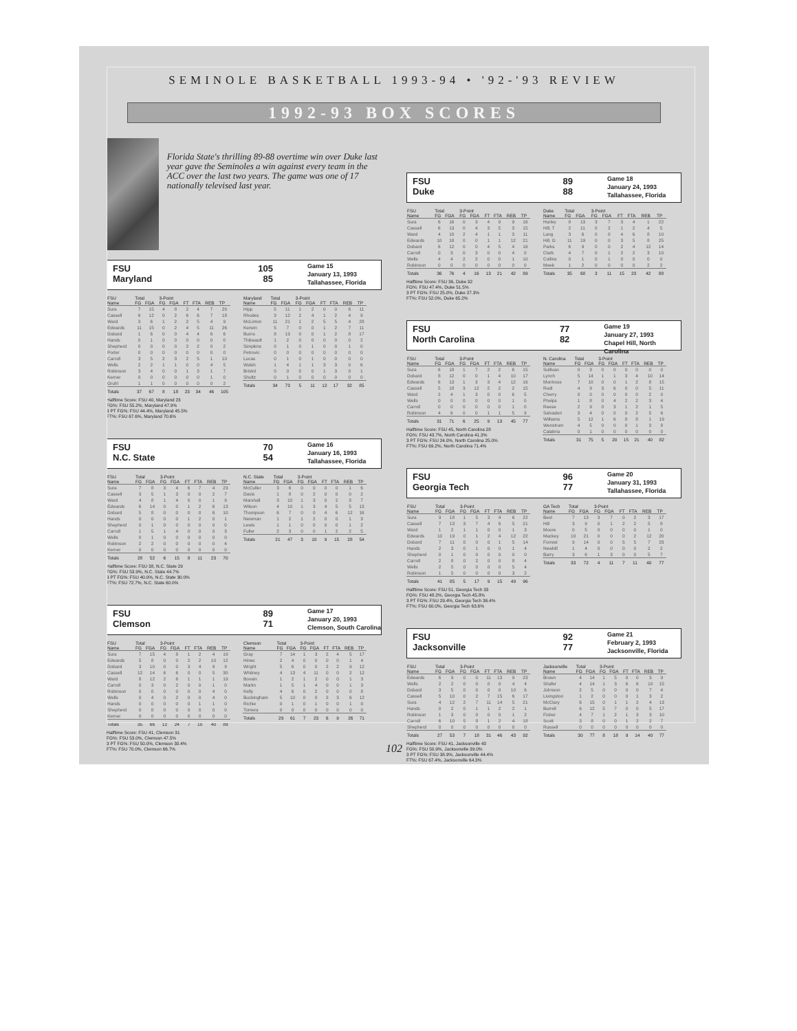SEMINOLE BASKETBALL 1993-94 • '92-'93 REVIEW
1992-93 BOX SCORES
Florida State's thrilling 89-88 overtime win over Duke last year gave the Seminoles a win against every team in the ACC over the last two years. The game was one of 17 nationally televised last year.
FSU
Maryland
105
85
Game 15
January 13, 1993
Tallahassee, Florida
| FSU | Total | | 3-Point | | | | | |
| --- | --- | --- | --- | --- | --- | --- | --- | --- |
| Name | FG | FGA | FG | FGA | FT | FTA | REB | TP |
| Sura | 7 | 15 | 4 | 8 | 2 | 4 | 7 | 20 |
| Cassell | 6 | 12 | 0 | 2 | 6 | 6 | 7 | 18 |
| Ward | 3 | 6 | 1 | 2 | 2 | 5 | 4 | 9 |
| Edwards | 11 | 15 | 0 | 2 | 4 | 5 | 11 | 26 |
| Dobard | 1 | 6 | 0 | 0 | 4 | 4 | 6 | 6 |
| Hands | 0 | 1 | 0 | 0 | 0 | 0 | 0 | 0 |
| Shepherd | 0 | 0 | 0 | 0 | 2 | 2 | 0 | 2 |
| Porter | 0 | 0 | 0 | 0 | 0 | 0 | 0 | 0 |
| Carroll | 3 | 5 | 2 | 3 | 2 | 5 | 1 | 10 |
| Wells | 2 | 2 | 1 | 1 | 0 | 0 | 4 | 5 |
| Robinson | 3 | 4 | 0 | 0 | 1 | 3 | 1 | 7 |
| Kerner | 0 | 0 | 0 | 0 | 0 | 0 | 1 | 0 |
| Gruhl | 1 | 1 | 0 | 0 | 0 | 0 | 0 | 2 |
| Totals | 37 | 67 | 8 | 18 | 23 | 34 | 46 | 105 |
Halftime Score: FSU 40, Maryland 23
FG%: FSU 55.2%, Maryland 47.9%
3 PT FG%: FSU 44.4%, Maryland 45.5%
FT%: FSU 67.6%, Maryland 70.6%
| Maryland | Total | | 3-Point | | | | | |
| --- | --- | --- | --- | --- | --- | --- | --- | --- |
| Name | FG | FGA | FG | FGA | FT | FTA | REB | TP |
| Hipp | 5 | 11 | 1 | 2 | 0 | 0 | 6 | 11 |
| Rhodes | 3 | 12 | 2 | 4 | 1 | 2 | 4 | 9 |
| McLinton | 11 | 21 | 1 | 2 | 5 | 5 | 4 | 28 |
| Kerwin | 5 | 7 | 0 | 0 | 1 | 2 | 7 | 11 |
| Burns | 8 | 13 | 0 | 0 | 1 | 2 | 8 | 17 |
| Thibeault | 1 | 2 | 0 | 0 | 0 | 0 | 0 | 2 |
| Simpkins | 0 | 1 | 0 | 1 | 0 | 0 | 1 | 0 |
| Petrovic | 0 | 0 | 0 | 0 | 0 | 0 | 0 | 0 |
| Lucas | 0 | 1 | 0 | 1 | 0 | 0 | 0 | 0 |
| Walsh | 1 | 4 | 1 | 1 | 3 | 3 | 0 | 6 |
| Bristol | 0 | 0 | 0 | 0 | 1 | 3 | 0 | 1 |
| Shultz | 0 | 1 | 0 | 0 | 0 | 0 | 0 | 0 |
| Totals | 34 | 73 | 5 | 11 | 12 | 17 | 32 | 85 |
FSU
N.C. State
70
54
Game 16
January 16, 1993
Tallahassee, Florida
| FSU | Total | | 3-Point | | | | | |
| --- | --- | --- | --- | --- | --- | --- | --- | --- |
| Name | FG | FGA | FG | FGA | FT | FTA | REB | TP |
| Sura | 7 | 8 | 3 | 4 | 6 | 7 | 4 | 23 |
| Cassell | 3 | 5 | 1 | 3 | 0 | 0 | 2 | 7 |
| Ward | 4 | 8 | 1 | 4 | 0 | 0 | 1 | 9 |
| Edwards | 6 | 14 | 0 | 0 | 1 | 2 | 6 | 13 |
| Dobard | 5 | 8 | 0 | 0 | 0 | 0 | 6 | 10 |
| Hands | 0 | 0 | 0 | 0 | 1 | 2 | 0 | 1 |
| Shepherd | 0 | 1 | 0 | 0 | 0 | 0 | 0 | 0 |
| Carroll | 1 | 5 | 1 | 4 | 0 | 0 | 0 | 3 |
| Wells | 0 | 1 | 0 | 0 | 0 | 0 | 0 | 0 |
| Robinson | 2 | 2 | 0 | 0 | 0 | 0 | 0 | 4 |
| Kerner | 0 | 0 | 0 | 0 | 0 | 0 | 0 | 0 |
| Totals | 28 | 52 | 6 | 15 | 8 | 11 | 23 | 70 |
Halftime Score: FSU 38, N.C. State 29
FG%: FSU 53.9%, N.C. State 44.7%
3 PT FG%: FSU 40.0%, N.C. State 30.0%
FT%: FSU 72.7%, N.C. State 60.0%
| N.C. State | Total | | 3-Point | | | | | |
| --- | --- | --- | --- | --- | --- | --- | --- | --- |
| Name | FG | FGA | FG | FGA | FT | FTA | REB | TP |
| McCuller | 3 | 6 | 0 | 0 | 0 | 0 | 1 | 6 |
| Davis | 1 | 8 | 0 | 2 | 0 | 0 | 0 | 2 |
| Marshall | 3 | 10 | 1 | 3 | 0 | 2 | 3 | 7 |
| Wilson | 4 | 10 | 1 | 3 | 4 | 5 | 5 | 13 |
| Thompson | 6 | 7 | 0 | 0 | 4 | 6 | 12 | 16 |
| Newman | 1 | 2 | 1 | 2 | 0 | 0 | 1 | 3 |
| Lewis | 1 | 1 | 0 | 0 | 0 | 0 | 1 | 2 |
| Fuller | 2 | 3 | 0 | 0 | 1 | 2 | 2 | 5 |
| Totals | 21 | 47 | 3 | 10 | 9 | 15 | 28 | 54 |
FSU
Clemson
89
71
Game 17
January 20, 1993
Clemson, South Carolina
| FSU | Total | | 3-Point | | | | | |
| --- | --- | --- | --- | --- | --- | --- | --- | --- |
| Name | FG | FGA | FG | FGA | FT | FTA | REB | TP |
| Sura | 7 | 15 | 4 | 8 | 1 | 2 | 4 | 19 |
| Edwards | 5 | 8 | 0 | 0 | 2 | 2 | 10 | 12 |
| Dobard | 3 | 10 | 0 | 0 | 3 | 4 | 9 | 9 |
| Cassell | 12 | 14 | 6 | 6 | 0 | 0 | 5 | 30 |
| Ward | 8 | 12 | 2 | 6 | 1 | 1 | 1 | 19 |
| Carroll | 0 | 3 | 0 | 2 | 0 | 0 | 1 | 0 |
| Robinson | 0 | 0 | 0 | 0 | 0 | 0 | 4 | 0 |
| Wells | 0 | 4 | 0 | 2 | 0 | 0 | 4 | 0 |
| Hands | 0 | 0 | 0 | 0 | 0 | 1 | 1 | 0 |
| Shepherd | 0 | 0 | 0 | 0 | 0 | 0 | 0 | 0 |
| Kerner | 0 | 0 | 0 | 0 | 0 | 0 | 0 | 0 |
| Totals | 35 | 66 | 12 | 24 | 7 | 10 | 40 | 89 |
Halftime Score: FSU 41, Clemson 31
FG%: FSU 53.0%, Clemson 47.5%
3 PT FG%: FSU 50.0%, Clemson 30.4%
FT%: FSU 70.0%, Clemson 66.7%
| Clemson | Total | | 3-Point | | | | | |
| --- | --- | --- | --- | --- | --- | --- | --- | --- |
| Name | FG | FGA | FG | FGA | FT | FTA | REB | TP |
| Gray | 7 | 14 | 1 | 3 | 2 | 4 | 5 | 17 |
| Hines | 2 | 4 | 0 | 0 | 0 | 0 | 1 | 4 |
| Wright | 5 | 6 | 0 | 0 | 2 | 2 | 9 | 12 |
| Whitney | 4 | 13 | 4 | 11 | 0 | 0 | 2 | 12 |
| Bovain | 1 | 2 | 1 | 2 | 0 | 0 | 1 | 3 |
| Martin | 1 | 5 | 1 | 4 | 0 | 0 | 1 | 3 |
| Kelly | 4 | 6 | 0 | 2 | 0 | 0 | 0 | 8 |
| Buckingham | 5 | 10 | 0 | 0 | 2 | 3 | 6 | 12 |
| Richie | 0 | 1 | 0 | 1 | 0 | 0 | 1 | 0 |
| Tomera | 0 | 0 | 0 | 0 | 0 | 0 | 0 | 0 |
| Totals | 29 | 61 | 7 | 23 | 6 | 9 | 26 | 71 |
FSU
Duke
89
88
Game 18
January 24, 1993
Tallahassee, Florida
| FSU | Total | | 3-Point | | | | | |
| --- | --- | --- | --- | --- | --- | --- | --- | --- |
| Name | FG | FGA | FG | FGA | FT | FTA | REB | TP |
| Sura | 6 | 16 | 0 | 3 | 4 | 9 | 9 | 16 |
| Cassell | 6 | 13 | 0 | 4 | 3 | 5 | 3 | 15 |
| Ward | 4 | 10 | 2 | 4 | 1 | 1 | 3 | 11 |
| Edwards | 10 | 18 | 0 | 0 | 1 | 1 | 12 | 21 |
| Dobard | 6 | 12 | 0 | 0 | 4 | 5 | 4 | 16 |
| Carroll | 0 | 3 | 0 | 3 | 0 | 0 | 4 | 0 |
| Wells | 4 | 4 | 2 | 2 | 0 | 0 | 1 | 10 |
| Robinson | 0 | 0 | 0 | 0 | 0 | 0 | 0 | 0 |
| Totals | 36 | 76 | 4 | 16 | 13 | 21 | 42 | 89 |
Halftime Score: FSU 36, Duke 32
FG%: FSU 47.4%, Duke 51.5%
3 PT FG%: FSU 25.0%, Duke 27.3%
FT%: FSU 52.0%, Duke 65.2%
| Duke | Total | | 3-Point | | | | | |
| --- | --- | --- | --- | --- | --- | --- | --- | --- |
| Name | FG | FGA | FG | FGA | FT | FTA | REB | TP |
| Hurley | 8 | 13 | 3 | 7 | 3 | 4 | 1 | 22 |
| Hill, T | 2 | 11 | 0 | 2 | 1 | 2 | 4 | 5 |
| Lang | 3 | 6 | 0 | 0 | 4 | 6 | 8 | 10 |
| Hill, G | 11 | 19 | 0 | 0 | 3 | 5 | 8 | 25 |
| Parks | 6 | 9 | 0 | 0 | 2 | 4 | 12 | 14 |
| Clark | 4 | 7 | 0 | 1 | 2 | 2 | 3 | 10 |
| Collins | 0 | 1 | 0 | 1 | 0 | 0 | 0 | 0 |
| Meek | 1 | 2 | 0 | 0 | 0 | 0 | 2 | 2 |
| Totals | 35 | 68 | 3 | 11 | 15 | 23 | 42 | 88 |
FSU
North Carolina
77
82
Game 19
January 27, 1993
Chapel Hill, North Carolina
| FSU | Total | | 3-Point | | | | | |
| --- | --- | --- | --- | --- | --- | --- | --- | --- |
| Name | FG | FGA | FG | FGA | FT | FTA | REB | TP |
| Sura | 6 | 18 | 1 | 7 | 2 | 2 | 6 | 15 |
| Dobard | 8 | 12 | 0 | 0 | 1 | 4 | 10 | 17 |
| Edwards | 6 | 13 | 1 | 3 | 3 | 4 | 12 | 16 |
| Cassell | 5 | 18 | 3 | 12 | 2 | 2 | 2 | 15 |
| Ward | 2 | 4 | 1 | 3 | 0 | 0 | 6 | 5 |
| Wells | 0 | 0 | 0 | 0 | 0 | 0 | 1 | 0 |
| Carroll | 0 | 0 | 0 | 0 | 0 | 0 | 1 | 0 |
| Robinson | 4 | 6 | 0 | 0 | 1 | 1 | 5 | 9 |
| Totals | 31 | 71 | 6 | 25 | 9 | 13 | 45 | 77 |
Halftime Score: FSU 45, North Carolina 28
FG%: FSU 43.7%, North Carolina 41.3%
3 PT FG%: FSU 24.0%, North Carolina 25.0%
FT%: FSU 69.2%, North Carolina 71.4%
| N. Carolina | Total | | 3-Point | | | | | |
| --- | --- | --- | --- | --- | --- | --- | --- | --- |
| Name | FG | FGA | FG | FGA | FT | FTA | REB | TP |
| Sullivan | 0 | 3 | 0 | 0 | 0 | 0 | 0 | 0 |
| Lynch | 5 | 14 | 1 | 1 | 3 | 4 | 10 | 14 |
| Montross | 7 | 10 | 0 | 0 | 1 | 2 | 8 | 15 |
| Rodl | 4 | 9 | 3 | 6 | 0 | 0 | 5 | 11 |
| Cherry | 0 | 0 | 0 | 0 | 0 | 0 | 2 | 0 |
| Phelps | 1 | 8 | 0 | 4 | 2 | 2 | 3 | 4 |
| Reese | 2 | 9 | 0 | 3 | 1 | 2 | 1 | 5 |
| Salvadori | 3 | 4 | 0 | 0 | 0 | 2 | 5 | 6 |
| Williams | 5 | 12 | 1 | 6 | 8 | 8 | 1 | 19 |
| Wenstrom | 4 | 5 | 0 | 0 | 0 | 1 | 3 | 8 |
| Calabria | 0 | 1 | 0 | 0 | 0 | 0 | 0 | 0 |
| Totals | 31 | 75 | 5 | 20 | 15 | 21 | 40 | 82 |
FSU
Georgia Tech
96
77
Game 20
January 31, 1993
Tallahassee, Florida
| FSU | Total | | 3-Point | | | | | |
| --- | --- | --- | --- | --- | --- | --- | --- | --- |
| Name | FG | FGA | FG | FGA | FT | FTA | REB | TP |
| Sura | 9 | 18 | 1 | 5 | 3 | 4 | 6 | 22 |
| Cassell | 7 | 13 | 3 | 7 | 4 | 6 | 5 | 21 |
| Ward | 1 | 2 | 1 | 1 | 0 | 0 | 1 | 3 |
| Edwards | 10 | 19 | 0 | 1 | 2 | 4 | 12 | 22 |
| Dobard | 7 | 11 | 0 | 0 | 0 | 1 | 5 | 14 |
| Hands | 2 | 3 | 0 | 1 | 0 | 0 | 1 | 4 |
| Shepherd | 0 | 1 | 0 | 0 | 0 | 0 | 0 | 0 |
| Carroll | 2 | 8 | 0 | 2 | 0 | 0 | 8 | 4 |
| Wells | 2 | 5 | 0 | 0 | 0 | 0 | 5 | 4 |
| Robinson | 1 | 5 | 0 | 0 | 0 | 0 | 3 | 2 |
| Totals | 41 | 85 | 5 | 17 | 9 | 15 | 49 | 96 |
Halftime Score: FSU 51, Georgia Tech 33
FG%: FSU 48.2%, Georgia Tech 45.8%
3 PT FG%: FSU 29.4%, Georgia Tech 36.4%
FT%: FSU 60.0%, Georgia Tech 63.6%
| GA Tech | Total | | 3-Point | | | | | |
| --- | --- | --- | --- | --- | --- | --- | --- | --- |
| Name | FG | FGA | FG | FGA | FT | FTA | REB | TP |
| Best | 7 | 13 | 3 | 7 | 0 | 2 | 3 | 17 |
| Hill | 3 | 9 | 0 | 1 | 2 | 2 | 5 | 8 |
| Moore | 0 | 5 | 0 | 0 | 0 | 0 | 1 | 0 |
| Mackey | 10 | 21 | 0 | 0 | 0 | 2 | 12 | 20 |
| Forrest | 9 | 14 | 0 | 0 | 5 | 5 | 7 | 23 |
| Newbill | 1 | 4 | 0 | 0 | 0 | 0 | 2 | 2 |
| Barry | 3 | 6 | 1 | 3 | 0 | 0 | 5 | 7 |
| Totals | 33 | 72 | 4 | 11 | 7 | 11 | 40 | 77 |
FSU
Jacksonville
92
77
Game 21
February 2, 1993
Jacksonville, Florida
| FSU | Total | | 3-Point | | | | | |
| --- | --- | --- | --- | --- | --- | --- | --- | --- |
| Name | FG | FGA | FG | FGA | FT | FTA | REB | TP |
| Edwards | 6 | 9 | 0 | 0 | 11 | 13 | 9 | 23 |
| Wells | 2 | 2 | 0 | 0 | 0 | 0 | 4 | 4 |
| Dobard | 3 | 5 | 0 | 0 | 0 | 0 | 10 | 6 |
| Cassell | 5 | 10 | 0 | 2 | 7 | 15 | 6 | 17 |
| Sura | 4 | 12 | 2 | 7 | 11 | 14 | 5 | 21 |
| Hands | 0 | 2 | 0 | 1 | 1 | 2 | 2 | 1 |
| Robinson | 1 | 3 | 0 | 0 | 0 | 0 | 1 | 2 |
| Carroll | 6 | 10 | 5 | 8 | 1 | 2 | 4 | 18 |
| Shepherd | 0 | 0 | 0 | 0 | 0 | 0 | 0 | 0 |
| Totals | 27 | 53 | 7 | 18 | 31 | 46 | 43 | 92 |
Halftime Score: FSU 41, Jacksonville 43
FG%: FSU 50.9%, Jacksonville 39.0%
3 PT FG%: FSU 38.9%, Jacksonville 44.4%
FT%: FSU 67.4%, Jacksonville 64.3%
| Jacksonville | Total | | 3-Point | | | | | |
| --- | --- | --- | --- | --- | --- | --- | --- | --- |
| Name | FG | FGA | FG | FGA | FT | FTA | REB | TP |
| Brown | 4 | 14 | 1 | 5 | 0 | 0 | 3 | 9 |
| Shafer | 4 | 14 | 1 | 3 | 6 | 6 | 10 | 15 |
| Johnson | 2 | 5 | 0 | 0 | 0 | 0 | 7 | 4 |
| Livingston | 1 | 2 | 0 | 0 | 0 | 1 | 3 | 2 |
| McClary | 6 | 15 | 0 | 1 | 1 | 2 | 4 | 13 |
| Burrell | 6 | 12 | 5 | 7 | 0 | 0 | 5 | 17 |
| Fisher | 4 | 7 | 1 | 2 | 1 | 3 | 3 | 10 |
| Scott | 3 | 8 | 0 | 0 | 1 | 2 | 2 | 7 |
| Russell | 0 | 0 | 0 | 0 | 0 | 0 | 0 | 0 |
| Totals | 30 | 77 | 8 | 18 | 9 | 14 | 40 | 77 |
102